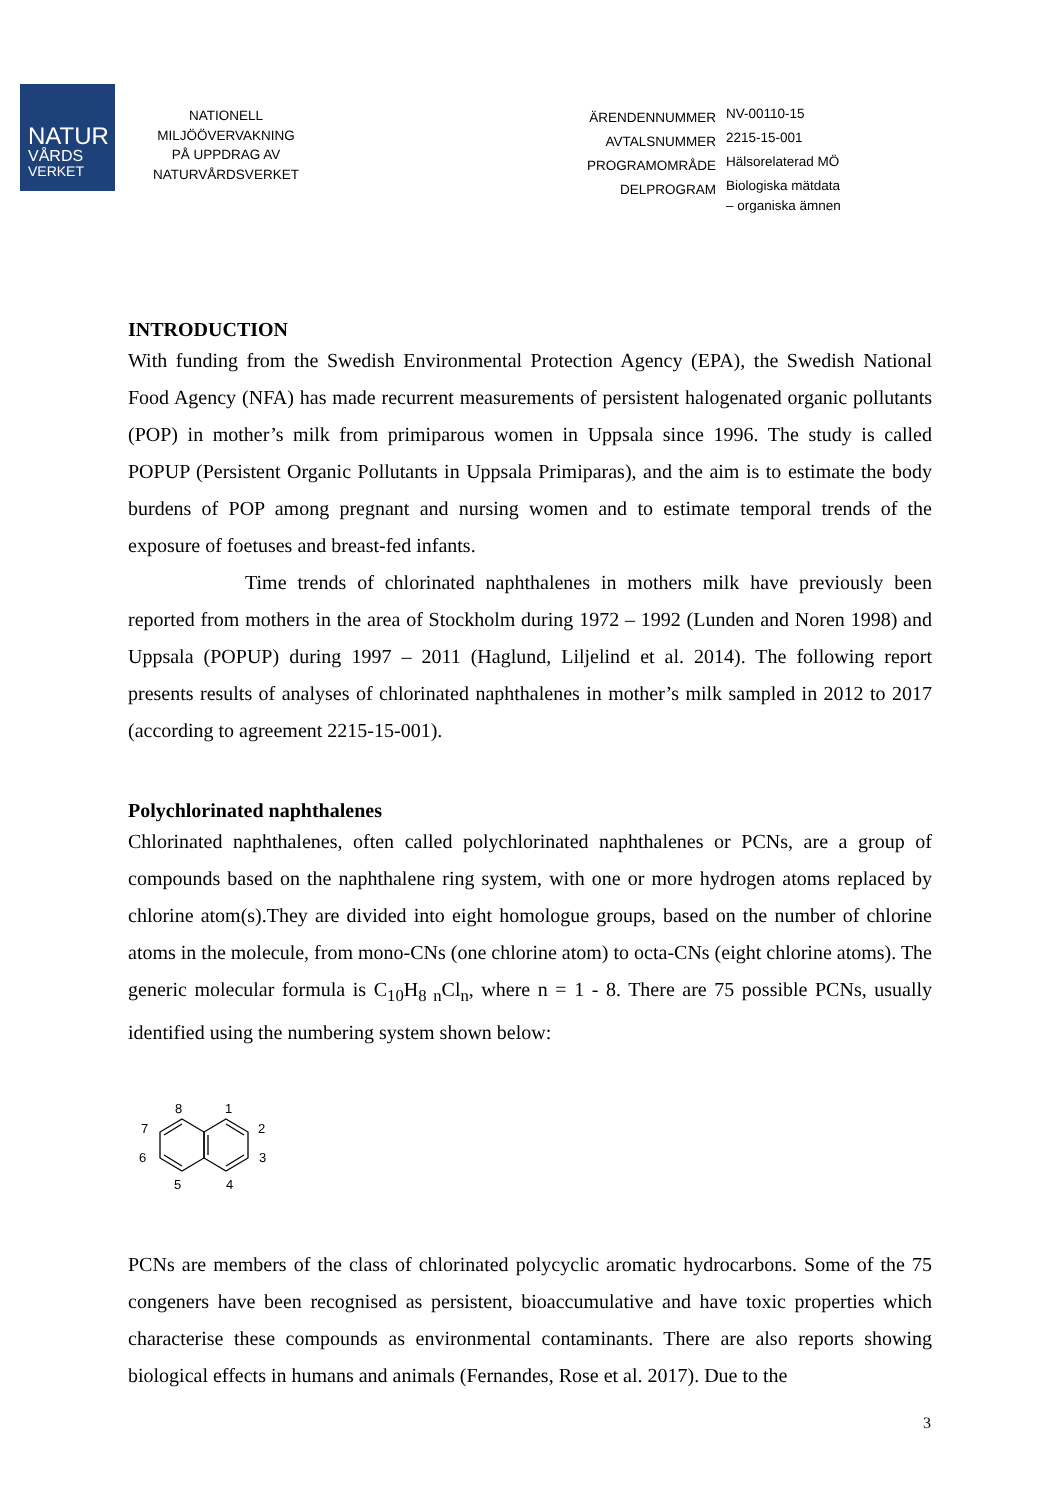NATUR
VÅRDS
VERKET
NATIONELL
MILJÖÖVERVAKNING
PÅ UPPDRAG AV
NATURVÅRDSVERKET
ÄRENDENNUMMER
NV-00110-15
AVTALSNUMMER
2215-15-001
PROGRAMOMRÅDE
Hälsorelaterad MÖ
DELPROGRAM
Biologiska mätdata
– organiska ämnen
INTRODUCTION
With funding from the Swedish Environmental Protection Agency (EPA), the Swedish National Food Agency (NFA) has made recurrent measurements of persistent halogenated organic pollutants (POP) in mother’s milk from primiparous women in Uppsala since 1996. The study is called POPUP (Persistent Organic Pollutants in Uppsala Primiparas), and the aim is to estimate the body burdens of POP among pregnant and nursing women and to estimate temporal trends of the exposure of foetuses and breast-fed infants.
Time trends of chlorinated naphthalenes in mothers milk have previously been reported from mothers in the area of Stockholm during 1972 – 1992 (Lunden and Noren 1998) and Uppsala (POPUP) during 1997 – 2011 (Haglund, Liljelind et al. 2014). The following report presents results of analyses of chlorinated naphthalenes in mother’s milk sampled in 2012 to 2017 (according to agreement 2215-15-001).
Polychlorinated naphthalenes
Chlorinated naphthalenes, often called polychlorinated naphthalenes or PCNs, are a group of compounds based on the naphthalene ring system, with one or more hydrogen atoms replaced by chlorine atom(s).They are divided into eight homologue groups, based on the number of chlorine atoms in the molecule, from mono-CNs (one chlorine atom) to octa-CNs (eight chlorine atoms). The generic molecular formula is C<sub>10</sub>H<sub>8 n</sub>Cl<sub>n</sub>, where n = 1 - 8. There are 75 possible PCNs, usually identified using the numbering system shown below:
8
1
7
2
6
3
5
4
PCNs are members of the class of chlorinated polycyclic aromatic hydrocarbons. Some of the 75 congeners have been recognised as persistent, bioaccumulative and have toxic properties which characterise these compounds as environmental contaminants. There are also reports showing biological effects in humans and animals (Fernandes, Rose et al. 2017). Due to the
3